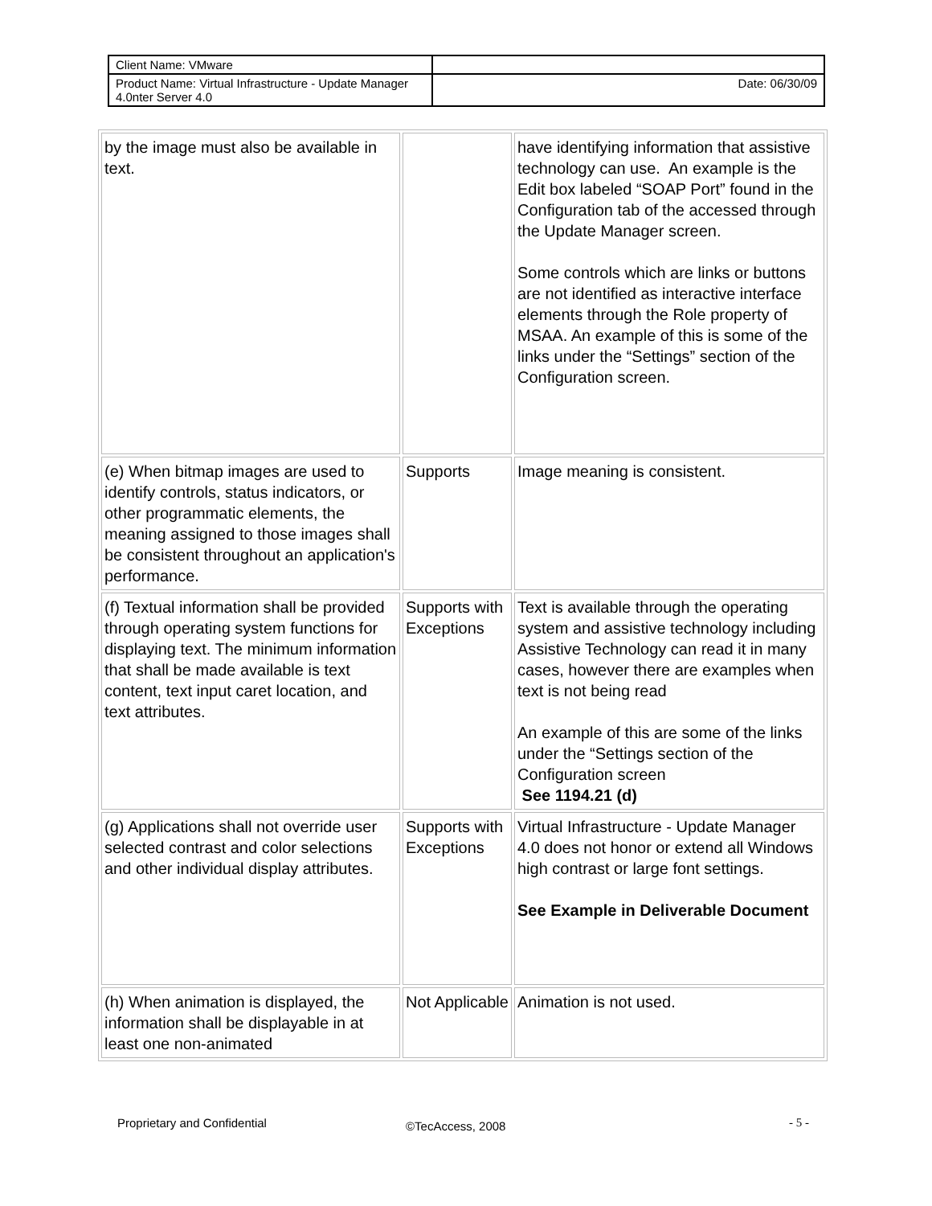| Client Name: VMware | |
| Product Name: Virtual Infrastructure - Update Manager 4.0nter Server 4.0 | Date: 06/30/09 |
| by the image must also be available in text. | | have identifying information that assistive technology can use. An example is the Edit box labeled “SOAP Port” found in the Configuration tab of the accessed through the Update Manager screen. Some controls which are links or buttons are not identified as interactive interface elements through the Role property of MSAA. An example of this is some of the links under the “Settings” section of the Configuration screen. |
| (e) When bitmap images are used to identify controls, status indicators, or other programmatic elements, the meaning assigned to those images shall be consistent throughout an application's performance. | Supports | Image meaning is consistent. |
| (f) Textual information shall be provided through operating system functions for displaying text. The minimum information that shall be made available is text content, text input caret location, and text attributes. | Supports with Exceptions | Text is available through the operating system and assistive technology including Assistive Technology can read it in many cases, however there are examples when text is not being read An example of this are some of the links under the “Settings section of the Configuration screen See 1194.21 (d) |
| (g) Applications shall not override user selected contrast and color selections and other individual display attributes. | Supports with Exceptions | Virtual Infrastructure - Update Manager 4.0 does not honor or extend all Windows high contrast or large font settings. See Example in Deliverable Document |
| (h) When animation is displayed, the information shall be displayable in at least one non-animated | Not Applicable | Animation is not used. |
Proprietary and Confidential ©TecAccess, 2008 - 5 -